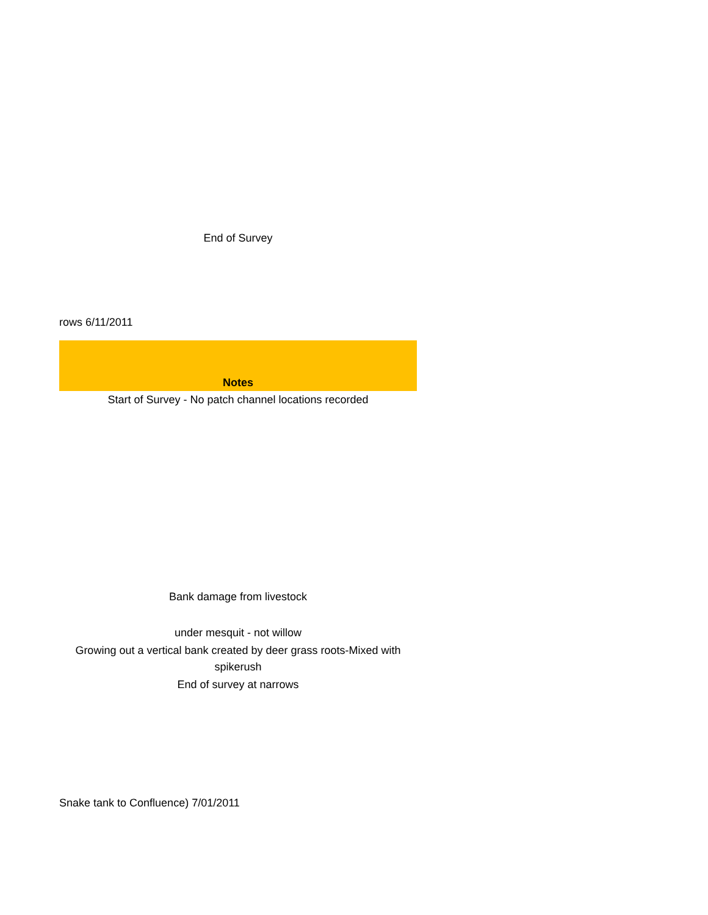End of Survey
rows 6/11/2011
| Notes |
| --- |
| Start of Survey - No patch channel locations recorded |
| Bank damage from livestock |
| under mesquit - not willow |
| Growing out a vertical bank created by deer grass roots-Mixed with spikerush |
| End of survey at narrows |
Snake tank to Confluence) 7/01/2011